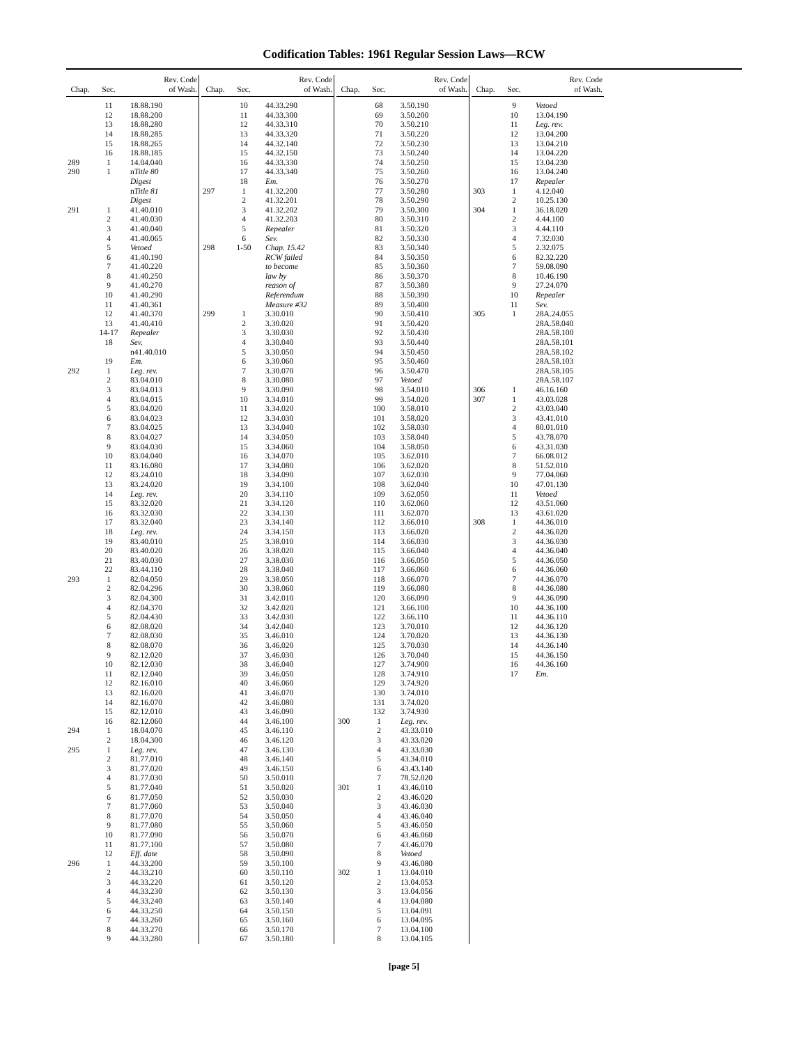Codification Tables: 1961 Regular Session Laws—RCW
| Chap. | Sec. | Rev. Code of Wash. |
| --- | --- | --- |
| | 11 | 18.88.190 |
| | 12 | 18.88.200 |
| | 13 | 18.88.280 |
| | 14 | 18.88.285 |
| | 15 | 18.88.265 |
| | 16 | 18.88.185 |
| 289 | 1 | 14.04.040 |
| 290 | 1 | n Title 80 |
| | | Digest |
| | | n Title 81 |
| | | Digest |
| 291 | 1 | 41.40.010 |
| | 2 | 41.40.030 |
| | 3 | 41.40.040 |
| | 4 | 41.40.065 |
| | 5 | Vetoed |
| | 6 | 41.40.190 |
| | 7 | 41.40.220 |
| | 8 | 41.40.250 |
| | 9 | 41.40.270 |
| | 10 | 41.40.290 |
| | 11 | 41.40.361 |
| | 12 | 41.40.370 |
| | 13 | 41.40.410 |
| | 14-17 | Repealer |
| | 18 | Sev. |
| | | n41.40.010 |
| | 19 | Em. |
| 292 | 1 | Leg. rev. |
| | 2 | 83.04.010 |
| | 3 | 83.04.013 |
| | 4 | 83.04.015 |
| | 5 | 83.04.020 |
| | 6 | 83.04.023 |
| | 7 | 83.04.025 |
| | 8 | 83.04.027 |
| | 9 | 83.04.030 |
| | 10 | 83.04.040 |
| | 11 | 83.16.080 |
| | 12 | 83.24.010 |
| | 13 | 83.24.020 |
| | 14 | Leg. rev. |
| | 15 | 83.32.020 |
| | 16 | 83.32.030 |
| | 17 | 83.32.040 |
| | 18 | Leg. rev. |
| | 19 | 83.40.010 |
| | 20 | 83.40.020 |
| | 21 | 83.40.030 |
| | 22 | 83.44.110 |
| 293 | 1 | 82.04.050 |
| | 2 | 82.04.296 |
| | 3 | 82.04.300 |
| | 4 | 82.04.370 |
| | 5 | 82.04.430 |
| | 6 | 82.08.020 |
| | 7 | 82.08.030 |
| | 8 | 82.08.070 |
| | 9 | 82.12.020 |
| | 10 | 82.12.030 |
| | 11 | 82.12.040 |
| | 12 | 82.16.010 |
| | 13 | 82.16.020 |
| | 14 | 82.16.070 |
| | 15 | 82.12.010 |
| | 16 | 82.12.060 |
| 294 | 1 | 18.04.070 |
| | 2 | 18.04.300 |
| 295 | 1 | Leg. rev. |
| | 2 | 81.77.010 |
| | 3 | 81.77.020 |
| | 4 | 81.77.030 |
| | 5 | 81.77.040 |
| | 6 | 81.77.050 |
| | 7 | 81.77.060 |
| | 8 | 81.77.070 |
| | 9 | 81.77.080 |
| | 10 | 81.77.090 |
| | 11 | 81.77.100 |
| | 12 | Eff. date |
| 296 | 1 | 44.33.200 |
| | 2 | 44.33.210 |
| | 3 | 44.33.220 |
| | 4 | 44.33.230 |
| | 5 | 44.33.240 |
| | 6 | 44.33.250 |
| | 7 | 44.33.260 |
| | 8 | 44.33.270 |
| | 9 | 44.33.280 |
| Chap. | Sec. | Rev. Code of Wash. |
| --- | --- | --- |
| | 10 | 44.33.290 |
| | 11 | 44.33.300 |
| | 12 | 44.33.310 |
| | 13 | 44.33.320 |
| | 14 | 44.32.140 |
| | 15 | 44.32.150 |
| | 16 | 44.33.330 |
| | 17 | 44.33.340 |
| | 18 | Em. |
| 297 | 1 | 41.32.200 |
| | 2 | 41.32.201 |
| | 3 | 41.32.202 |
| | 4 | 41.32.203 |
| | 5 | Repealer |
| | 6 | Sev. |
| 298 | 1-50 | Chap. 15.42 |
| | | RCW failed |
| | | to become |
| | | law by |
| | | reason of |
| | | Referendum |
| | | Measure #32 |
| 299 | 1 | 3.30.010 |
| | 2 | 3.30.020 |
| | 3 | 3.30.030 |
| | 4 | 3.30.040 |
| | 5 | 3.30.050 |
| | 6 | 3.30.060 |
| | 7 | 3.30.070 |
| | 8 | 3.30.080 |
| | 9 | 3.30.090 |
| | 10 | 3.34.010 |
| | 11 | 3.34.020 |
| | 12 | 3.34.030 |
| | 13 | 3.34.040 |
| | 14 | 3.34.050 |
| | 15 | 3.34.060 |
| | 16 | 3.34.070 |
| | 17 | 3.34.080 |
| | 18 | 3.34.090 |
| | 19 | 3.34.100 |
| | 20 | 3.34.110 |
| | 21 | 3.34.120 |
| | 22 | 3.34.130 |
| | 23 | 3.34.140 |
| | 24 | 3.34.150 |
| | 25 | 3.38.010 |
| | 26 | 3.38.020 |
| | 27 | 3.38.030 |
| | 28 | 3.38.040 |
| | 29 | 3.38.050 |
| | 30 | 3.38.060 |
| | 31 | 3.42.010 |
| | 32 | 3.42.020 |
| | 33 | 3.42.030 |
| | 34 | 3.42.040 |
| | 35 | 3.46.010 |
| | 36 | 3.46.020 |
| | 37 | 3.46.030 |
| | 38 | 3.46.040 |
| | 39 | 3.46.050 |
| | 40 | 3.46.060 |
| | 41 | 3.46.070 |
| | 42 | 3.46.080 |
| | 43 | 3.46.090 |
| | 44 | 3.46.100 |
| | 45 | 3.46.110 |
| | 46 | 3.46.120 |
| | 47 | 3.46.130 |
| | 48 | 3.46.140 |
| | 49 | 3.46.150 |
| | 50 | 3.50.010 |
| | 51 | 3.50.020 |
| | 52 | 3.50.030 |
| | 53 | 3.50.040 |
| | 54 | 3.50.050 |
| | 55 | 3.50.060 |
| | 56 | 3.50.070 |
| | 57 | 3.50.080 |
| | 58 | 3.50.090 |
| | 59 | 3.50.100 |
| | 60 | 3.50.110 |
| | 61 | 3.50.120 |
| | 62 | 3.50.130 |
| | 63 | 3.50.140 |
| | 64 | 3.50.150 |
| | 65 | 3.50.160 |
| | 66 | 3.50.170 |
| | 67 | 3.50.180 |
| Chap. | Sec. | Rev. Code of Wash. |
| --- | --- | --- |
| | 68 | 3.50.190 |
| | 69 | 3.50.200 |
| | 70 | 3.50.210 |
| | 71 | 3.50.220 |
| | 72 | 3.50.230 |
| | 73 | 3.50.240 |
| | 74 | 3.50.250 |
| | 75 | 3.50.260 |
| | 76 | 3.50.270 |
| | 77 | 3.50.280 |
| | 78 | 3.50.290 |
| | 79 | 3.50.300 |
| | 80 | 3.50.310 |
| | 81 | 3.50.320 |
| | 82 | 3.50.330 |
| | 83 | 3.50.340 |
| | 84 | 3.50.350 |
| | 85 | 3.50.360 |
| | 86 | 3.50.370 |
| | 87 | 3.50.380 |
| | 88 | 3.50.390 |
| | 89 | 3.50.400 |
| | 90 | 3.50.410 |
| | 91 | 3.50.420 |
| | 92 | 3.50.430 |
| | 93 | 3.50.440 |
| | 94 | 3.50.450 |
| | 95 | 3.50.460 |
| | 96 | 3.50.470 |
| | 97 | Vetoed |
| | 98 | 3.54.010 |
| | 99 | 3.54.020 |
| | 100 | 3.58.010 |
| | 101 | 3.58.020 |
| | 102 | 3.58.030 |
| | 103 | 3.58.040 |
| | 104 | 3.58.050 |
| | 105 | 3.62.010 |
| | 106 | 3.62.020 |
| | 107 | 3.62.030 |
| | 108 | 3.62.040 |
| | 109 | 3.62.050 |
| | 110 | 3.62.060 |
| | 111 | 3.62.070 |
| | 112 | 3.66.010 |
| | 113 | 3.66.020 |
| | 114 | 3.66.030 |
| | 115 | 3.66.040 |
| | 116 | 3.66.050 |
| | 117 | 3.66.060 |
| | 118 | 3.66.070 |
| | 119 | 3.66.080 |
| | 120 | 3.66.090 |
| | 121 | 3.66.100 |
| | 122 | 3.66.110 |
| | 123 | 3.70.010 |
| | 124 | 3.70.020 |
| | 125 | 3.70.030 |
| | 126 | 3.70.040 |
| | 127 | 3.74.900 |
| | 128 | 3.74.910 |
| | 129 | 3.74.920 |
| | 130 | 3.74.010 |
| | 131 | 3.74.020 |
| | 132 | 3.74.930 |
| 300 | 1 | Leg. rev. |
| | 2 | 43.33.010 |
| | 3 | 43.33.020 |
| | 4 | 43.33.030 |
| | 5 | 43.34.010 |
| | 6 | 43.43.140 |
| | 7 | 78.52.020 |
| 301 | 1 | 43.46.010 |
| | 2 | 43.46.020 |
| | 3 | 43.46.030 |
| | 4 | 43.46.040 |
| | 5 | 43.46.050 |
| | 6 | 43.46.060 |
| | 7 | 43.46.070 |
| | 8 | Vetoed |
| | 9 | 43.46.080 |
| 302 | 1 | 13.04.010 |
| | 2 | 13.04.053 |
| | 3 | 13.04.056 |
| | 4 | 13.04.080 |
| | 5 | 13.04.091 |
| | 6 | 13.04.095 |
| | 7 | 13.04.100 |
| | 8 | 13.04.105 |
| Chap. | Sec. | Rev. Code of Wash. |
| --- | --- | --- |
| | 9 | Vetoed |
| | 10 | 13.04.190 |
| | 11 | Leg. rev. |
| | 12 | 13.04.200 |
| | 13 | 13.04.210 |
| | 14 | 13.04.220 |
| | 15 | 13.04.230 |
| | 16 | 13.04.240 |
| | 17 | Repealer |
| 303 | 1 | 4.12.040 |
| | 2 | 10.25.130 |
| 304 | 1 | 36.18.020 |
| | 2 | 4.44.100 |
| | 3 | 4.44.110 |
| | 4 | 7.32.030 |
| | 5 | 2.32.075 |
| | 6 | 82.32.220 |
| | 7 | 59.08.090 |
| | 8 | 10.46.190 |
| | 9 | 27.24.070 |
| | 10 | Repealer |
| | 11 | Sev. |
| 305 | 1 | 28A.24.055 |
| | | 28A.58.040 |
| | | 28A.58.100 |
| | | 28A.58.101 |
| | | 28A.58.102 |
| | | 28A.58.103 |
| | | 28A.58.105 |
| | | 28A.58.107 |
| 306 | 1 | 46.16.160 |
| 307 | 1 | 43.03.028 |
| | 2 | 43.03.040 |
| | 3 | 43.41.010 |
| | 4 | 80.01.010 |
| | 5 | 43.78.070 |
| | 6 | 43.31.030 |
| | 7 | 66.08.012 |
| | 8 | 51.52.010 |
| | 9 | 77.04.060 |
| | 10 | 47.01.130 |
| | 11 | Vetoed |
| | 12 | 43.51.060 |
| | 13 | 43.61.020 |
| 308 | 1 | 44.36.010 |
| | 2 | 44.36.020 |
| | 3 | 44.36.030 |
| | 4 | 44.36.040 |
| | 5 | 44.36.050 |
| | 6 | 44.36.060 |
| | 7 | 44.36.070 |
| | 8 | 44.36.080 |
| | 9 | 44.36.090 |
| | 10 | 44.36.100 |
| | 11 | 44.36.110 |
| | 12 | 44.36.120 |
| | 13 | 44.36.130 |
| | 14 | 44.36.140 |
| | 15 | 44.36.150 |
| | 16 | 44.36.160 |
| | 17 | Em. |
[page 5]